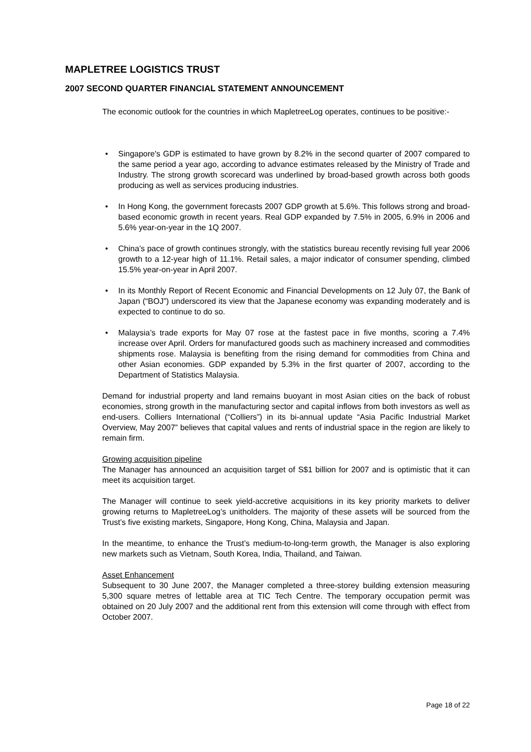MAPLETREE LOGISTICS TRUST
2007 SECOND QUARTER FINANCIAL STATEMENT ANNOUNCEMENT
The economic outlook for the countries in which MapletreeLog operates, continues to be positive:-
• Singapore's GDP is estimated to have grown by 8.2% in the second quarter of 2007 compared to the same period a year ago, according to advance estimates released by the Ministry of Trade and Industry. The strong growth scorecard was underlined by broad-based growth across both goods producing as well as services producing industries.
• In Hong Kong, the government forecasts 2007 GDP growth at 5.6%. This follows strong and broad-based economic growth in recent years. Real GDP expanded by 7.5% in 2005, 6.9% in 2006 and 5.6% year-on-year in the 1Q 2007.
• China’s pace of growth continues strongly, with the statistics bureau recently revising full year 2006 growth to a 12-year high of 11.1%. Retail sales, a major indicator of consumer spending, climbed 15.5% year-on-year in April 2007.
• In its Monthly Report of Recent Economic and Financial Developments on 12 July 07, the Bank of Japan (“BOJ”) underscored its view that the Japanese economy was expanding moderately and is expected to continue to do so.
• Malaysia’s trade exports for May 07 rose at the fastest pace in five months, scoring a 7.4% increase over April. Orders for manufactured goods such as machinery increased and commodities shipments rose. Malaysia is benefiting from the rising demand for commodities from China and other Asian economies. GDP expanded by 5.3% in the first quarter of 2007, according to the Department of Statistics Malaysia.
Demand for industrial property and land remains buoyant in most Asian cities on the back of robust economies, strong growth in the manufacturing sector and capital inflows from both investors as well as end-users. Colliers International (“Colliers”) in its bi-annual update “Asia Pacific Industrial Market Overview, May 2007” believes that capital values and rents of industrial space in the region are likely to remain firm.
Growing acquisition pipeline
The Manager has announced an acquisition target of S$1 billion for 2007 and is optimistic that it can meet its acquisition target.
The Manager will continue to seek yield-accretive acquisitions in its key priority markets to deliver growing returns to MapletreeLog’s unitholders. The majority of these assets will be sourced from the Trust’s five existing markets, Singapore, Hong Kong, China, Malaysia and Japan.
In the meantime, to enhance the Trust’s medium-to-long-term growth, the Manager is also exploring new markets such as Vietnam, South Korea, India, Thailand, and Taiwan.
Asset Enhancement
Subsequent to 30 June 2007, the Manager completed a three-storey building extension measuring 5,300 square metres of lettable area at TIC Tech Centre. The temporary occupation permit was obtained on 20 July 2007 and the additional rent from this extension will come through with effect from October 2007.
Page 18 of 22